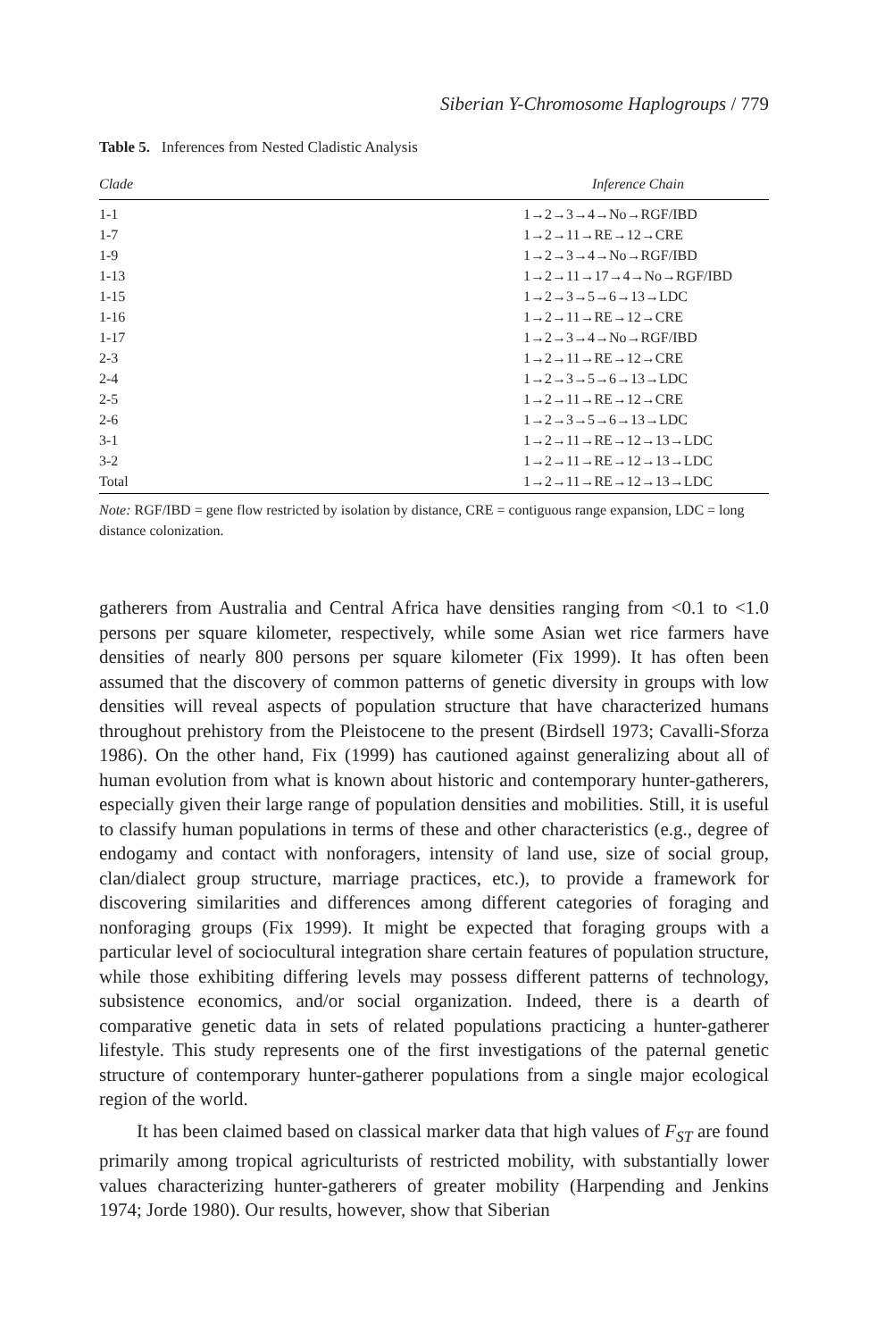Siberian Y-Chromosome Haplogroups / 779
Table 5. Inferences from Nested Cladistic Analysis
| Clade | Inference Chain |
| --- | --- |
| 1-1 | 1→2→3→4→No→RGF/IBD |
| 1-7 | 1→2→11→RE→12→CRE |
| 1-9 | 1→2→3→4→No→RGF/IBD |
| 1-13 | 1→2→11→17→4→No→RGF/IBD |
| 1-15 | 1→2→3→5→6→13→LDC |
| 1-16 | 1→2→11→RE→12→CRE |
| 1-17 | 1→2→3→4→No→RGF/IBD |
| 2-3 | 1→2→11→RE→12→CRE |
| 2-4 | 1→2→3→5→6→13→LDC |
| 2-5 | 1→2→11→RE→12→CRE |
| 2-6 | 1→2→3→5→6→13→LDC |
| 3-1 | 1→2→11→RE→12→13→LDC |
| 3-2 | 1→2→11→RE→12→13→LDC |
| Total | 1→2→11→RE→12→13→LDC |
Note: RGF/IBD = gene flow restricted by isolation by distance, CRE = contiguous range expansion, LDC = long distance colonization.
gatherers from Australia and Central Africa have densities ranging from <0.1 to <1.0 persons per square kilometer, respectively, while some Asian wet rice farmers have densities of nearly 800 persons per square kilometer (Fix 1999). It has often been assumed that the discovery of common patterns of genetic diversity in groups with low densities will reveal aspects of population structure that have characterized humans throughout prehistory from the Pleistocene to the present (Birdsell 1973; Cavalli-Sforza 1986). On the other hand, Fix (1999) has cautioned against generalizing about all of human evolution from what is known about historic and contemporary hunter-gatherers, especially given their large range of population densities and mobilities. Still, it is useful to classify human populations in terms of these and other characteristics (e.g., degree of endogamy and contact with nonforagers, intensity of land use, size of social group, clan/dialect group structure, marriage practices, etc.), to provide a framework for discovering similarities and differences among different categories of foraging and nonforaging groups (Fix 1999). It might be expected that foraging groups with a particular level of sociocultural integration share certain features of population structure, while those exhibiting differing levels may possess different patterns of technology, subsistence economics, and/or social organization. Indeed, there is a dearth of comparative genetic data in sets of related populations practicing a hunter-gatherer lifestyle. This study represents one of the first investigations of the paternal genetic structure of contemporary hunter-gatherer populations from a single major ecological region of the world.
It has been claimed based on classical marker data that high values of F<sub>ST</sub> are found primarily among tropical agriculturists of restricted mobility, with substantially lower values characterizing hunter-gatherers of greater mobility (Harpending and Jenkins 1974; Jorde 1980). Our results, however, show that Siberian